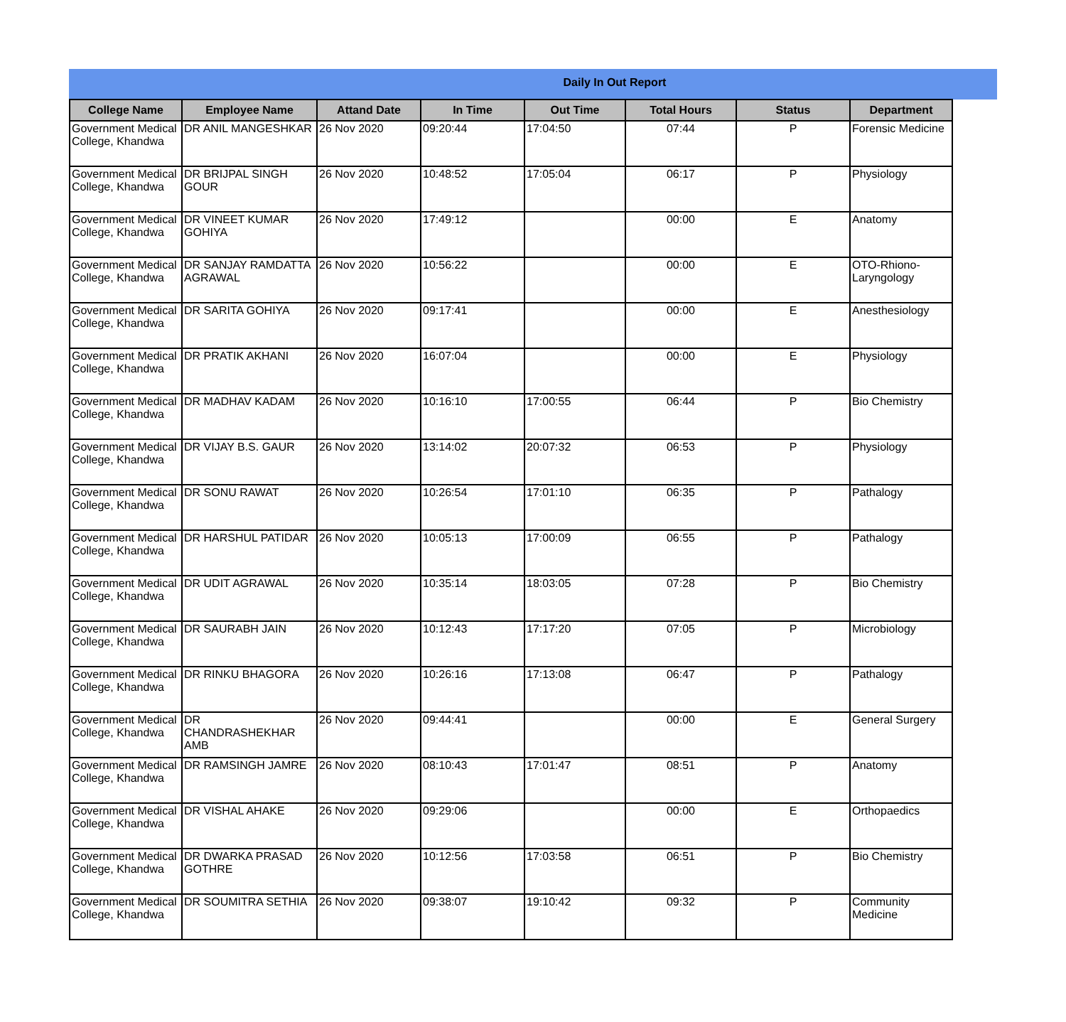Daily In Out Report
| College Name | Employee Name | Attand Date | In Time | Out Time | Total Hours | Status | Department |
| --- | --- | --- | --- | --- | --- | --- | --- |
| Government Medical College, Khandwa | DR ANIL MANGESHKAR | 26 Nov 2020 | 09:20:44 | 17:04:50 | 07:44 | P | Forensic Medicine |
| Government Medical College, Khandwa | DR BRIJPAL SINGH GOUR | 26 Nov 2020 | 10:48:52 | 17:05:04 | 06:17 | P | Physiology |
| Government Medical College, Khandwa | DR VINEET KUMAR GOHIYA | 26 Nov 2020 | 17:49:12 | | 00:00 | E | Anatomy |
| Government Medical College, Khandwa | DR SANJAY RAMDATTA AGRAWAL | 26 Nov 2020 | 10:56:22 | | 00:00 | E | OTO-Rhiono-Laryngology |
| Government Medical College, Khandwa | DR SARITA GOHIYA | 26 Nov 2020 | 09:17:41 | | 00:00 | E | Anesthesiology |
| Government Medical College, Khandwa | DR PRATIK AKHANI | 26 Nov 2020 | 16:07:04 | | 00:00 | E | Physiology |
| Government Medical College, Khandwa | DR MADHAV KADAM | 26 Nov 2020 | 10:16:10 | 17:00:55 | 06:44 | P | Bio Chemistry |
| Government Medical College, Khandwa | DR VIJAY B.S. GAUR | 26 Nov 2020 | 13:14:02 | 20:07:32 | 06:53 | P | Physiology |
| Government Medical College, Khandwa | DR SONU RAWAT | 26 Nov 2020 | 10:26:54 | 17:01:10 | 06:35 | P | Pathalogy |
| Government Medical College, Khandwa | DR HARSHUL PATIDAR | 26 Nov 2020 | 10:05:13 | 17:00:09 | 06:55 | P | Pathalogy |
| Government Medical College, Khandwa | DR UDIT AGRAWAL | 26 Nov 2020 | 10:35:14 | 18:03:05 | 07:28 | P | Bio Chemistry |
| Government Medical College, Khandwa | DR SAURABH JAIN | 26 Nov 2020 | 10:12:43 | 17:17:20 | 07:05 | P | Microbiology |
| Government Medical College, Khandwa | DR RINKU BHAGORA | 26 Nov 2020 | 10:26:16 | 17:13:08 | 06:47 | P | Pathalogy |
| Government Medical College, Khandwa | DR CHANDRASHEKHAR AMB | 26 Nov 2020 | 09:44:41 | | 00:00 | E | General Surgery |
| Government Medical College, Khandwa | DR RAMSINGH JAMRE | 26 Nov 2020 | 08:10:43 | 17:01:47 | 08:51 | P | Anatomy |
| Government Medical College, Khandwa | DR VISHAL AHAKE | 26 Nov 2020 | 09:29:06 | | 00:00 | E | Orthopaedics |
| Government Medical College, Khandwa | DR DWARKA PRASAD GOTHRE | 26 Nov 2020 | 10:12:56 | 17:03:58 | 06:51 | P | Bio Chemistry |
| Government Medical College, Khandwa | DR SOUMITRA SETHIA | 26 Nov 2020 | 09:38:07 | 19:10:42 | 09:32 | P | Community Medicine |